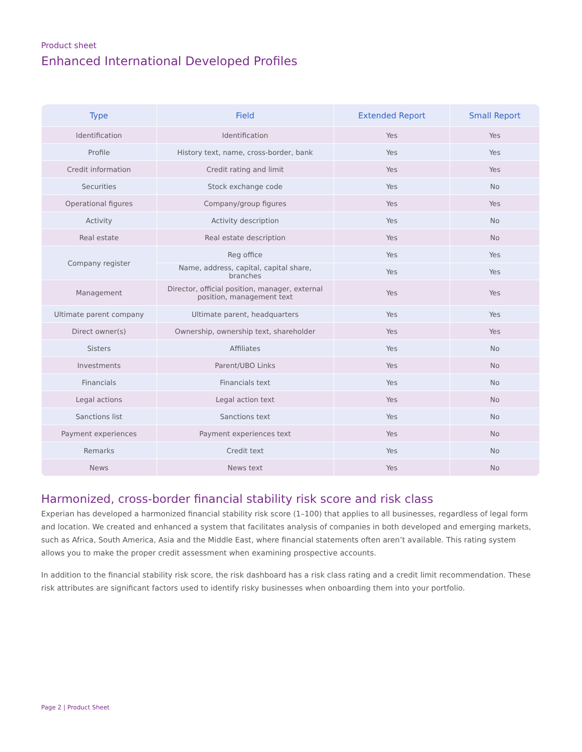Product sheet
Enhanced International Developed Profiles
| Type | Field | Extended Report | Small Report |
| --- | --- | --- | --- |
| Identification | Identification | Yes | Yes |
| Profile | History text, name, cross-border, bank | Yes | Yes |
| Credit information | Credit rating and limit | Yes | Yes |
| Securities | Stock exchange code | Yes | No |
| Operational figures | Company/group figures | Yes | Yes |
| Activity | Activity description | Yes | No |
| Real estate | Real estate description | Yes | No |
| Company register | Reg office | Yes | Yes |
| | Name, address, capital, capital share, branches | Yes | Yes |
| Management | Director, official position, manager, external position, management text | Yes | Yes |
| Ultimate parent company | Ultimate parent, headquarters | Yes | Yes |
| Direct owner(s) | Ownership, ownership text, shareholder | Yes | Yes |
| Sisters | Affiliates | Yes | No |
| Investments | Parent/UBO Links | Yes | No |
| Financials | Financials text | Yes | No |
| Legal actions | Legal action text | Yes | No |
| Sanctions list | Sanctions text | Yes | No |
| Payment experiences | Payment experiences text | Yes | No |
| Remarks | Credit text | Yes | No |
| News | News text | Yes | No |
Harmonized, cross-border financial stability risk score and risk class
Experian has developed a harmonized financial stability risk score (1–100) that applies to all businesses, regardless of legal form and location. We created and enhanced a system that facilitates analysis of companies in both developed and emerging markets, such as Africa, South America, Asia and the Middle East, where financial statements often aren’t available. This rating system allows you to make the proper credit assessment when examining prospective accounts.
In addition to the financial stability risk score, the risk dashboard has a risk class rating and a credit limit recommendation. These risk attributes are significant factors used to identify risky businesses when onboarding them into your portfolio.
Page 2 | Product Sheet